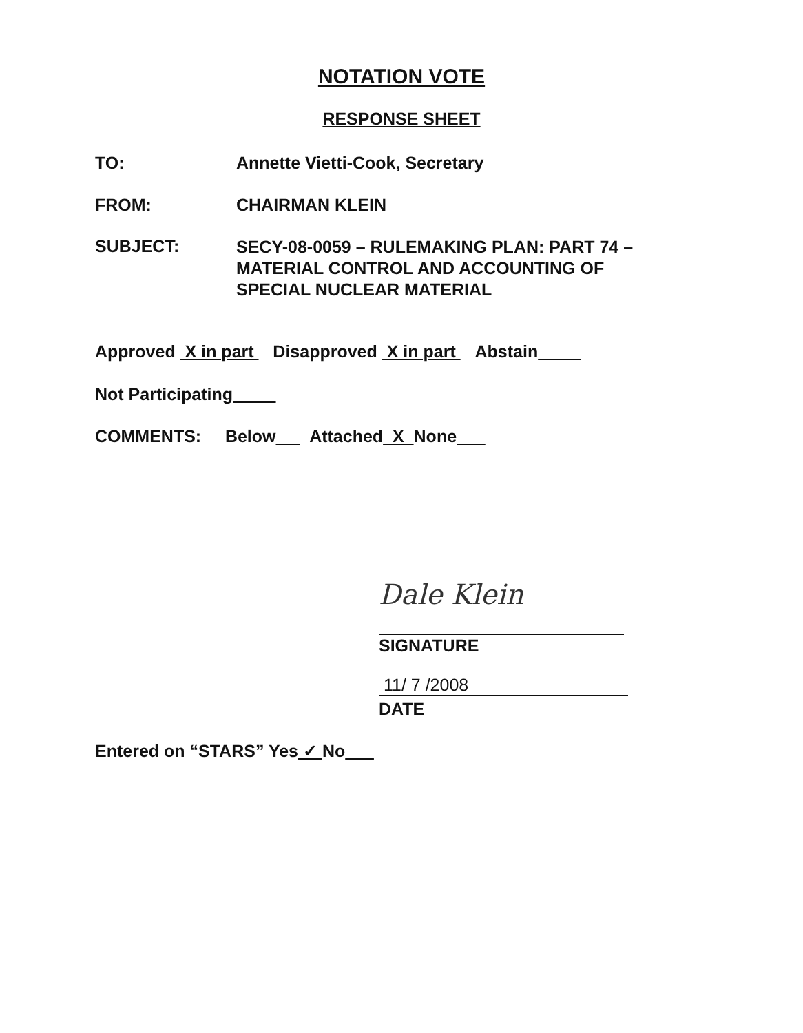NOTATION VOTE
RESPONSE SHEET
TO: Annette Vietti-Cook, Secretary
FROM: CHAIRMAN KLEIN
SUBJECT:
SECY-08-0059 – RULEMAKING PLAN: PART 74 –
MATERIAL CONTROL AND ACCOUNTING OF
SPECIAL NUCLEAR MATERIAL
Approved X in part Disapproved X in part Abstain
Not Participating
COMMENTS: Below Attached X None
Dale Klein
SIGNATURE
11/ 7 /2008
DATE
Entered on “STARS” Yes ✓ No